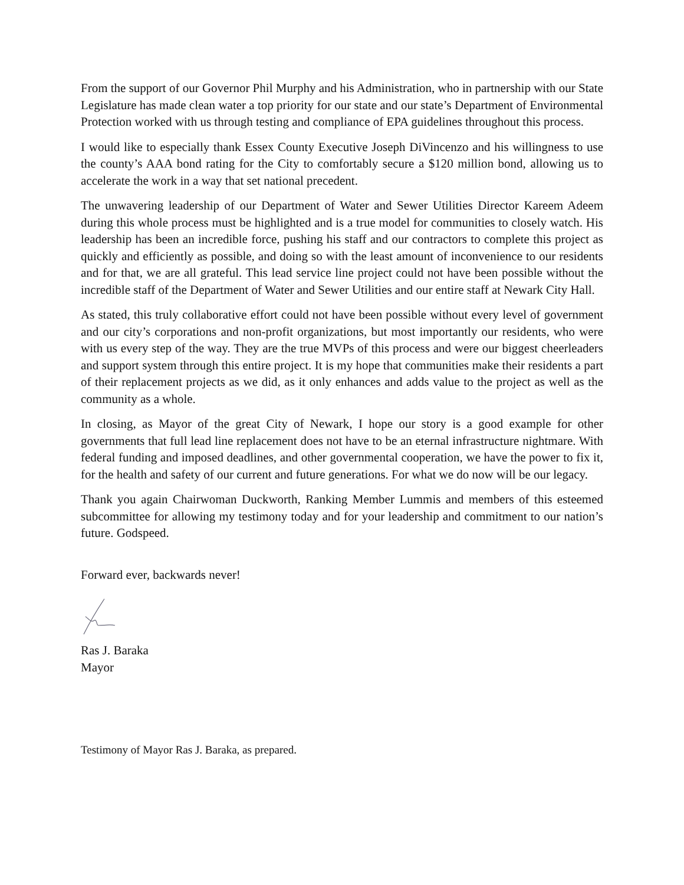From the support of our Governor Phil Murphy and his Administration, who in partnership with our State Legislature has made clean water a top priority for our state and our state’s Department of Environmental Protection worked with us through testing and compliance of EPA guidelines throughout this process.
I would like to especially thank Essex County Executive Joseph DiVincenzo and his willingness to use the county’s AAA bond rating for the City to comfortably secure a $120 million bond, allowing us to accelerate the work in a way that set national precedent.
The unwavering leadership of our Department of Water and Sewer Utilities Director Kareem Adeem during this whole process must be highlighted and is a true model for communities to closely watch. His leadership has been an incredible force, pushing his staff and our contractors to complete this project as quickly and efficiently as possible, and doing so with the least amount of inconvenience to our residents and for that, we are all grateful. This lead service line project could not have been possible without the incredible staff of the Department of Water and Sewer Utilities and our entire staff at Newark City Hall.
As stated, this truly collaborative effort could not have been possible without every level of government and our city’s corporations and non-profit organizations, but most importantly our residents, who were with us every step of the way. They are the true MVPs of this process and were our biggest cheerleaders and support system through this entire project. It is my hope that communities make their residents a part of their replacement projects as we did, as it only enhances and adds value to the project as well as the community as a whole.
In closing, as Mayor of the great City of Newark, I hope our story is a good example for other governments that full lead line replacement does not have to be an eternal infrastructure nightmare. With federal funding and imposed deadlines, and other governmental cooperation, we have the power to fix it, for the health and safety of our current and future generations. For what we do now will be our legacy.
Thank you again Chairwoman Duckworth, Ranking Member Lummis and members of this esteemed subcommittee for allowing my testimony today and for your leadership and commitment to our nation’s future. Godspeed.
Forward ever, backwards never!
Ras J. Baraka
Mayor
Testimony of Mayor Ras J. Baraka, as prepared.